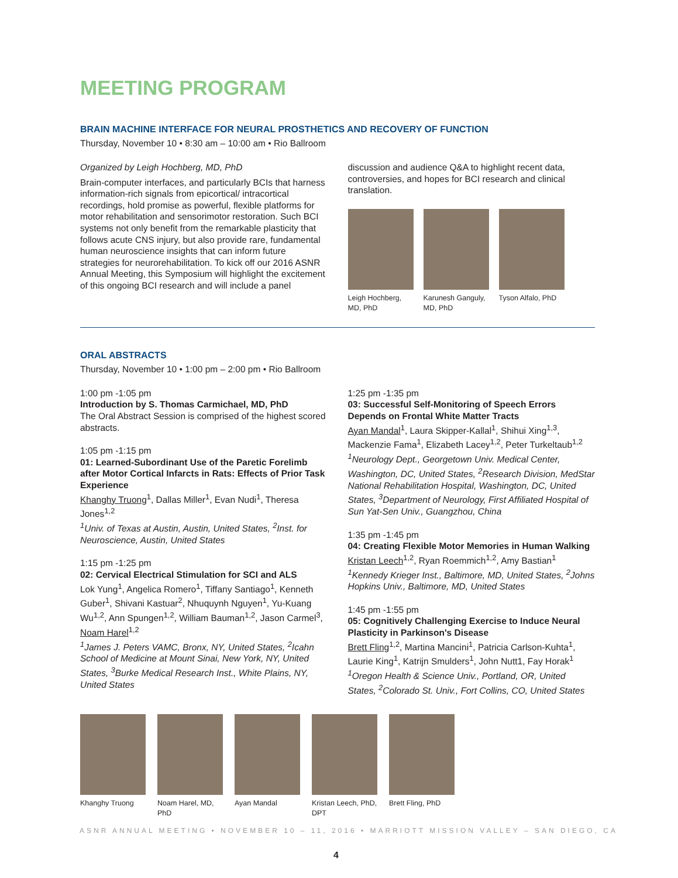MEETING PROGRAM
BRAIN MACHINE INTERFACE FOR NEURAL PROSTHETICS AND RECOVERY OF FUNCTION
Thursday, November 10 • 8:30 am – 10:00 am • Rio Ballroom
Organized by Leigh Hochberg, MD, PhD
Brain-computer interfaces, and particularly BCIs that harness information-rich signals from epicortical/ intracortical recordings, hold promise as powerful, flexible platforms for motor rehabilitation and sensorimotor restoration. Such BCI systems not only benefit from the remarkable plasticity that follows acute CNS injury, but also provide rare, fundamental human neuroscience insights that can inform future strategies for neurorehabilitation. To kick off our 2016 ASNR Annual Meeting, this Symposium will highlight the excitement of this ongoing BCI research and will include a panel
discussion and audience Q&A to highlight recent data, controversies, and hopes for BCI research and clinical translation.
Leigh Hochberg, MD, PhD
Karunesh Ganguly, MD, PhD
Tyson Alfalo, PhD
ORAL ABSTRACTS
Thursday, November 10 • 1:00 pm – 2:00 pm • Rio Ballroom
1:00 pm -1:05 pm
Introduction by S. Thomas Carmichael, MD, PhD
The Oral Abstract Session is comprised of the highest scored abstracts.
1:05 pm -1:15 pm
01: Learned-Subordinant Use of the Paretic Forelimb after Motor Cortical Infarcts in Rats: Effects of Prior Task Experience
Khanghy Truong<sup>1</sup>, Dallas Miller<sup>1</sup>, Evan Nudi<sup>1</sup>, Theresa Jones<sup>1,2</sup>
<sup>1</sup> Univ. of Texas at Austin, Austin, United States, <sup>2</sup>Inst. for Neuroscience, Austin, United States
1:15 pm -1:25 pm
02: Cervical Electrical Stimulation for SCI and ALS
Lok Yung<sup>1</sup>, Angelica Romero<sup>1</sup>, Tiffany Santiago<sup>1</sup>, Kenneth Guber<sup>1</sup>, Shivani Kastuar<sup>2</sup>, Nhuquynh Nguyen<sup>1</sup>, Yu-Kuang Wu<sup>1,2</sup>, Ann Spungen<sup>1,2</sup>, William Bauman<sup>1,2</sup>, Jason Carmel<sup>3</sup>, Noam Harel<sup>1,2</sup>
<sup>1</sup> James J. Peters VAMC, Bronx, NY, United States, <sup>2</sup>Icahn School of Medicine at Mount Sinai, New York, NY, United States, <sup>3</sup>Burke Medical Research Inst., White Plains, NY, United States
1:25 pm -1:35 pm
03: Successful Self-Monitoring of Speech Errors Depends on Frontal White Matter Tracts
Ayan Mandal<sup>1</sup>, Laura Skipper-Kallal<sup>1</sup>, Shihui Xing<sup>1,3</sup>, Mackenzie Fama<sup>1</sup>, Elizabeth Lacey<sup>1,2</sup>, Peter Turkeltaub<sup>1,2</sup>
<sup>1</sup> Neurology Dept., Georgetown Univ. Medical Center, Washington, DC, United States, <sup>2</sup>Research Division, MedStar National Rehabilitation Hospital, Washington, DC, United States, <sup>3</sup>Department of Neurology, First Affiliated Hospital of Sun Yat-Sen Univ., Guangzhou, China
1:35 pm -1:45 pm
04: Creating Flexible Motor Memories in Human Walking
Kristan Leech<sup>1,2</sup>, Ryan Roemmich<sup>1,2</sup>, Amy Bastian<sup>1</sup>
<sup>1</sup> Kennedy Krieger Inst., Baltimore, MD, United States, <sup>2</sup>Johns Hopkins Univ., Baltimore, MD, United States
1:45 pm -1:55 pm
05: Cognitively Challenging Exercise to Induce Neural Plasticity in Parkinson's Disease
Brett Fling<sup>1,2</sup>, Martina Mancini<sup>1</sup>, Patricia Carlson-Kuhta<sup>1</sup>, Laurie King<sup>1</sup>, Katrijn Smulders<sup>1</sup>, John Nutt1, Fay Horak<sup>1</sup>
<sup>1</sup> Oregon Health & Science Univ., Portland, OR, United States, <sup>2</sup>Colorado St. Univ., Fort Collins, CO, United States
Khanghy Truong Noam Harel, MD, PhD
Ayan Mandal Kristan Leech, PhD, DPT
Brett Fling, PhD
ASNR ANNUAL MEETING • NOVEMBER 10 – 11, 2016 • MARRIOTT MISSION VALLEY – SAN DIEGO, CA
4